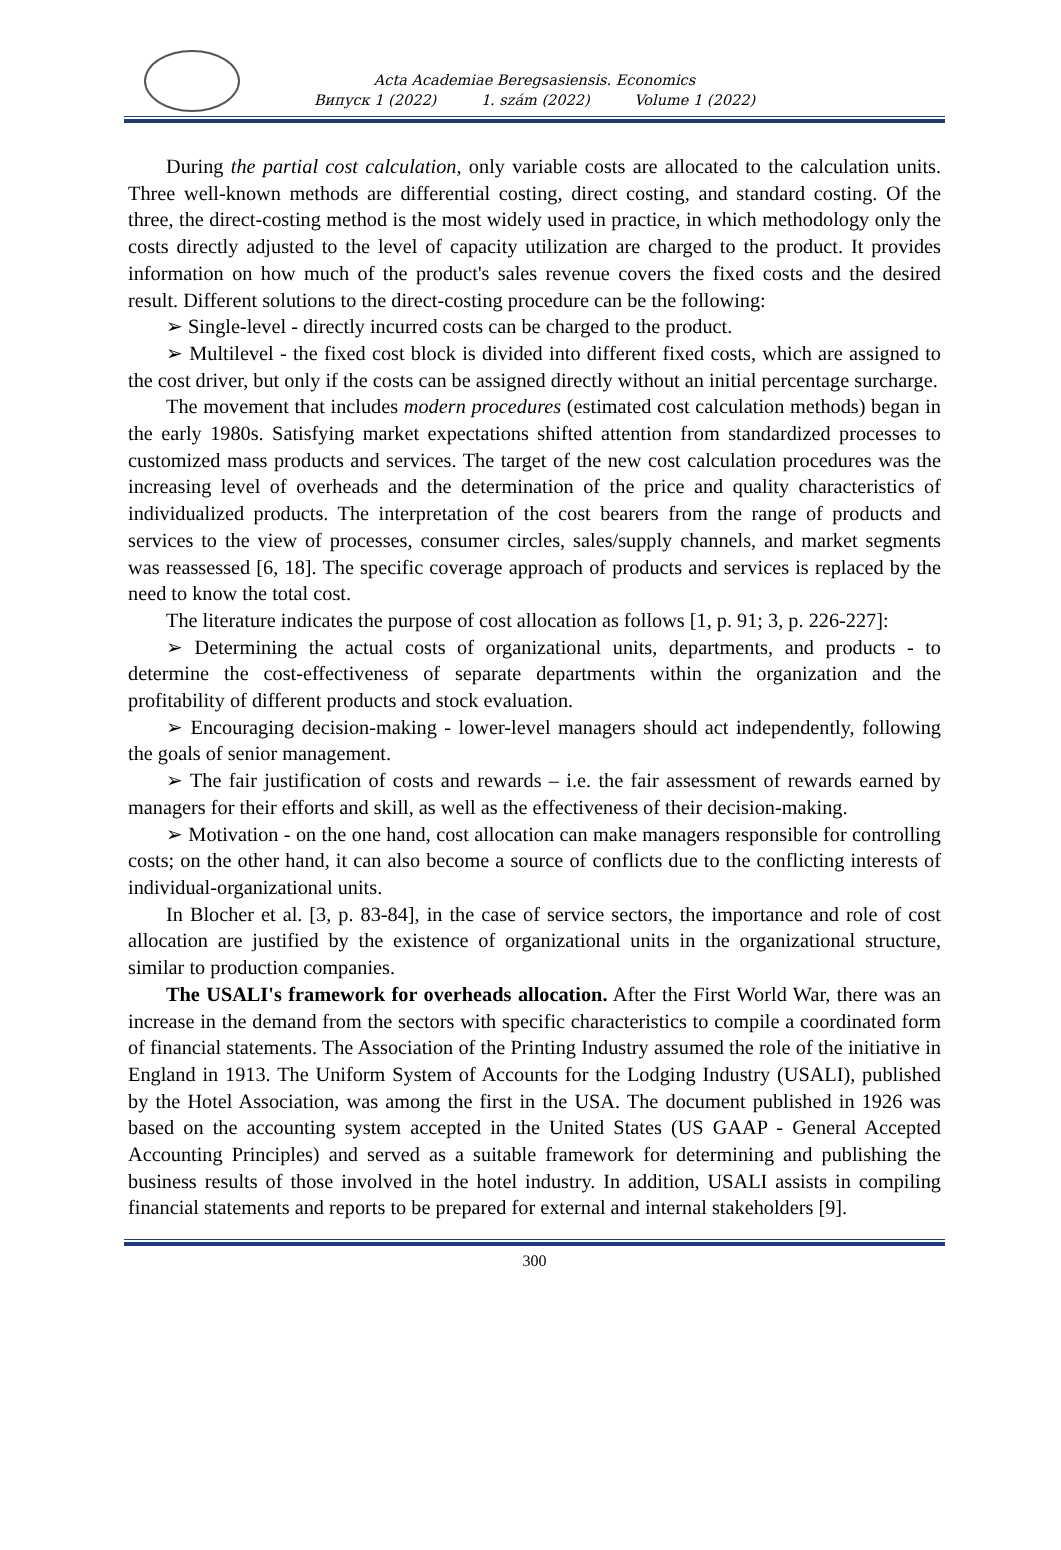Acta Academiae Beregsasiensis. Economics
Випуск 1 (2022) 1. szám (2022) Volume 1 (2022)
During the partial cost calculation, only variable costs are allocated to the calculation units. Three well-known methods are differential costing, direct costing, and standard costing. Of the three, the direct-costing method is the most widely used in practice, in which methodology only the costs directly adjusted to the level of capacity utilization are charged to the product. It provides information on how much of the product's sales revenue covers the fixed costs and the desired result. Different solutions to the direct-costing procedure can be the following:
➢ Single-level - directly incurred costs can be charged to the product.
➢ Multilevel - the fixed cost block is divided into different fixed costs, which are assigned to the cost driver, but only if the costs can be assigned directly without an initial percentage surcharge.
The movement that includes modern procedures (estimated cost calculation methods) began in the early 1980s. Satisfying market expectations shifted attention from standardized processes to customized mass products and services. The target of the new cost calculation procedures was the increasing level of overheads and the determination of the price and quality characteristics of individualized products. The interpretation of the cost bearers from the range of products and services to the view of processes, consumer circles, sales/supply channels, and market segments was reassessed [6, 18]. The specific coverage approach of products and services is replaced by the need to know the total cost.
The literature indicates the purpose of cost allocation as follows [1, p. 91; 3, p. 226-227]:
➢ Determining the actual costs of organizational units, departments, and products - to determine the cost-effectiveness of separate departments within the organization and the profitability of different products and stock evaluation.
➢ Encouraging decision-making - lower-level managers should act independently, following the goals of senior management.
➢ The fair justification of costs and rewards – i.e. the fair assessment of rewards earned by managers for their efforts and skill, as well as the effectiveness of their decision-making.
➢ Motivation - on the one hand, cost allocation can make managers responsible for controlling costs; on the other hand, it can also become a source of conflicts due to the conflicting interests of individual-organizational units.
In Blocher et al. [3, p. 83-84], in the case of service sectors, the importance and role of cost allocation are justified by the existence of organizational units in the organizational structure, similar to production companies.
The USALI's framework for overheads allocation. After the First World War, there was an increase in the demand from the sectors with specific characteristics to compile a coordinated form of financial statements. The Association of the Printing Industry assumed the role of the initiative in England in 1913. The Uniform System of Accounts for the Lodging Industry (USALI), published by the Hotel Association, was among the first in the USA. The document published in 1926 was based on the accounting system accepted in the United States (US GAAP - General Accepted Accounting Principles) and served as a suitable framework for determining and publishing the business results of those involved in the hotel industry. In addition, USALI assists in compiling financial statements and reports to be prepared for external and internal stakeholders [9].
300